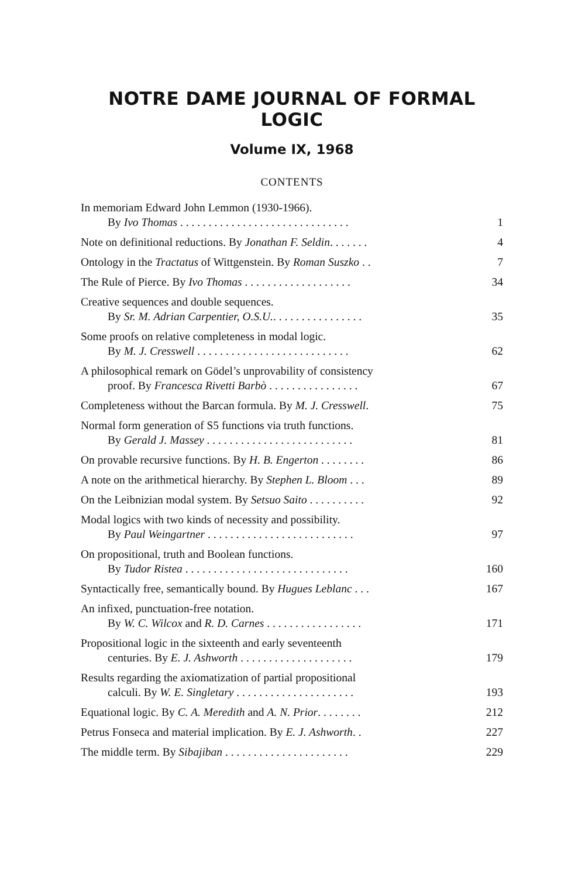NOTRE DAME JOURNAL OF FORMAL LOGIC
Volume IX, 1968
CONTENTS
In memoriam Edward John Lemmon (1930-1966).
By Ivo Thomas . . . . . . . . . . . . . . . . . . . . . . . . . . . . . . 1
Note on definitional reductions. By Jonathan F. Seldin. . . . . . . 4
Ontology in the Tractatus of Wittgenstein. By Roman Suszko . . 7
The Rule of Pierce. By Ivo Thomas . . . . . . . . . . . . . . . . . . . 34
Creative sequences and double sequences.
By Sr. M. Adrian Carpentier, O.S.U.. . . . . . . . . . . . . . . . 35
Some proofs on relative completeness in modal logic.
By M. J. Cresswell . . . . . . . . . . . . . . . . . . . . . . . . . . . 62
A philosophical remark on Gödel’s unprovability of consistency
proof. By Francesca Rivetti Barbò . . . . . . . . . . . . . . . . 67
Completeness without the Barcan formula. By M. J. Cresswell. 75
Normal form generation of S5 functions via truth functions.
By Gerald J. Massey . . . . . . . . . . . . . . . . . . . . . . . . . . 81
On provable recursive functions. By H. B. Engerton . . . . . . . . 86
A note on the arithmetical hierarchy. By Stephen L. Bloom . . . 89
On the Leibnizian modal system. By Setsuo Saito . . . . . . . . . . 92
Modal logics with two kinds of necessity and possibility.
By Paul Weingartner . . . . . . . . . . . . . . . . . . . . . . . . . . 97
On propositional, truth and Boolean functions.
By Tudor Ristea . . . . . . . . . . . . . . . . . . . . . . . . . . . . . 160
Syntactically free, semantically bound. By Hugues Leblanc . . . 167
An infixed, punctuation-free notation.
By W. C. Wilcox and R. D. Carnes . . . . . . . . . . . . . . . . . 171
Propositional logic in the sixteenth and early seventeenth
centuries. By E. J. Ashworth . . . . . . . . . . . . . . . . . . . . 179
Results regarding the axiomatization of partial propositional
calculi. By W. E. Singletary . . . . . . . . . . . . . . . . . . . . . 193
Equational logic. By C. A. Meredith and A. N. Prior. . . . . . . . 212
Petrus Fonseca and material implication. By E. J. Ashworth. . 227
The middle term. By Sibajiban . . . . . . . . . . . . . . . . . . . . . . 229